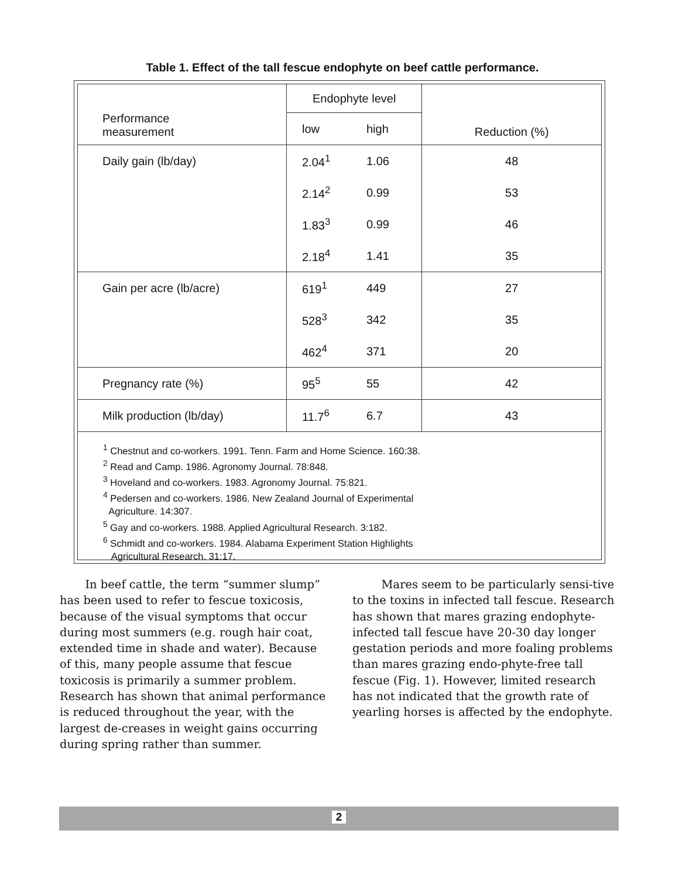Table 1. Effect of the tall fescue endophyte on beef cattle performance.
| Performance measurement | Endophyte level | | Reduction (%) |
| --- | --- | --- | --- |
| | low | high | |
| Daily gain (lb/day) | 2.04<sup>1</sup> | 1.06 | 48 |
| | 2.14<sup>2</sup> | 0.99 | 53 |
| | 1.83<sup>3</sup> | 0.99 | 46 |
| | 2.18<sup>4</sup> | 1.41 | 35 |
| Gain per acre (lb/acre) | 619<sup>1</sup> | 449 | 27 |
| | 528<sup>3</sup> | 342 | 35 |
| | 462<sup>4</sup> | 371 | 20 |
| Pregnancy rate (%) | 95<sup>5</sup> | 55 | 42 |
| Milk production (lb/day) | 11.7<sup>6</sup> | 6.7 | 43 |
<sup>1</sup> Chestnut and co-workers. 1991. Tenn. Farm and Home Science. 160:38.
<sup>2</sup> Read and Camp. 1986. Agronomy Journal. 78:848.
<sup>3</sup> Hoveland and co-workers. 1983. Agronomy Journal. 75:821.
<sup>4</sup> Pedersen and co-workers. 1986. New Zealand Journal of Experimental
Agriculture. 14:307.
<sup>5</sup> Gay and co-workers. 1988. Applied Agricultural Research. 3:182.
<sup>6</sup> Schmidt and co-workers. 1984. Alabama Experiment Station Highlights
Agricultural Research. 31:17.
In beef cattle, the term “summer slump” has been used to refer to fescue toxicosis, because of the visual symptoms that occur during most summers (e.g. rough hair coat, extended time in shade and water). Because of this, many people assume that fescue toxicosis is primarily a summer problem. Research has shown that animal performance is reduced throughout the year, with the largest de-creases in weight gains occurring during spring rather than summer.
Mares seem to be particularly sensi-tive to the toxins in infected tall fescue. Research has shown that mares grazing endophyte-infected tall fescue have 20-30 day longer gestation periods and more foaling problems than mares grazing endo-phyte-free tall fescue (Fig. 1). However, limited research has not indicated that the growth rate of yearling horses is affected by the endophyte.
2